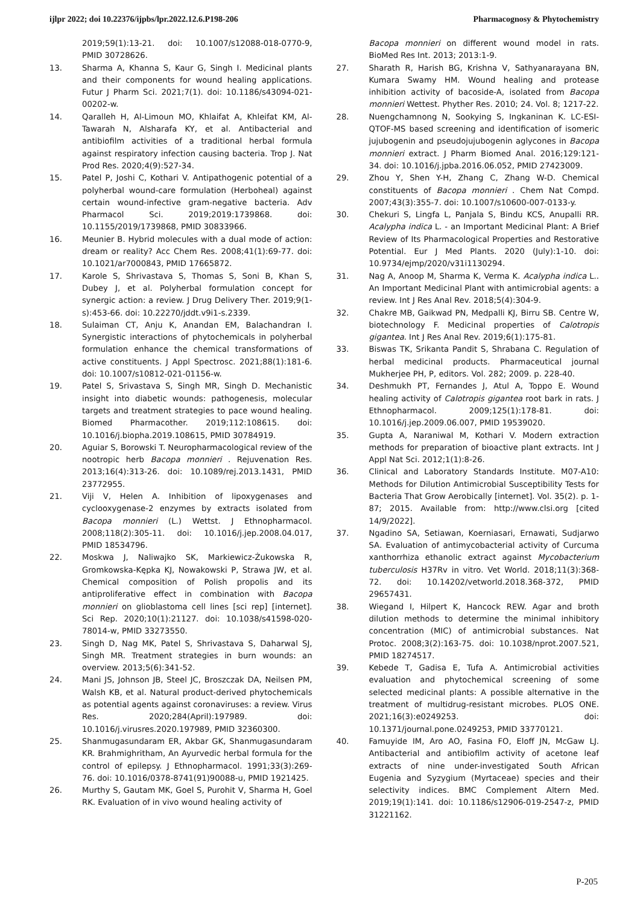ijlpr 2022; doi 10.22376/ijpbs/lpr.2022.12.6.P198-206 Pharmacognosy & Phytochemistry
2019;59(1):13-21. doi: 10.1007/s12088-018-0770-9, PMID 30728626.
13. Sharma A, Khanna S, Kaur G, Singh I. Medicinal plants and their components for wound healing applications. Futur J Pharm Sci. 2021;7(1). doi: 10.1186/s43094-021-00202-w.
14. Qaralleh H, Al-Limoun MO, Khlaifat A, Khleifat KM, Al-Tawarah N, Alsharafa KY, et al. Antibacterial and antibiofilm activities of a traditional herbal formula against respiratory infection causing bacteria. Trop J. Nat Prod Res. 2020;4(9):527-34.
15. Patel P, Joshi C, Kothari V. Antipathogenic potential of a polyherbal wound-care formulation (Herboheal) against certain wound-infective gram-negative bacteria. Adv Pharmacol Sci. 2019;2019:1739868. doi: 10.1155/2019/1739868, PMID 30833966.
16. Meunier B. Hybrid molecules with a dual mode of action: dream or reality? Acc Chem Res. 2008;41(1):69-77. doi: 10.1021/ar7000843, PMID 17665872.
17. Karole S, Shrivastava S, Thomas S, Soni B, Khan S, Dubey J, et al. Polyherbal formulation concept for synergic action: a review. J Drug Delivery Ther. 2019;9(1-s):453-66. doi: 10.22270/jddt.v9i1-s.2339.
18. Sulaiman CT, Anju K, Anandan EM, Balachandran I. Synergistic interactions of phytochemicals in polyherbal formulation enhance the chemical transformations of active constituents. J Appl Spectrosc. 2021;88(1):181-6. doi: 10.1007/s10812-021-01156-w.
19. Patel S, Srivastava S, Singh MR, Singh D. Mechanistic insight into diabetic wounds: pathogenesis, molecular targets and treatment strategies to pace wound healing. Biomed Pharmacother. 2019;112:108615. doi: 10.1016/j.biopha.2019.108615, PMID 30784919.
20. Aguiar S, Borowski T. Neuropharmacological review of the nootropic herb Bacopa monnieri . Rejuvenation Res. 2013;16(4):313-26. doi: 10.1089/rej.2013.1431, PMID 23772955.
21. Viji V, Helen A. Inhibition of lipoxygenases and cyclooxygenase-2 enzymes by extracts isolated from Bacopa monnieri (L.) Wettst. J Ethnopharmacol. 2008;118(2):305-11. doi: 10.1016/j.jep.2008.04.017, PMID 18534796.
22. Moskwa J, Naliwajko SK, Markiewicz-Żukowska R, Gromkowska-Kępka KJ, Nowakowski P, Strawa JW, et al. Chemical composition of Polish propolis and its antiproliferative effect in combination with Bacopa monnieri on glioblastoma cell lines [sci rep] [internet]. Sci Rep. 2020;10(1):21127. doi: 10.1038/s41598-020-78014-w, PMID 33273550.
23. Singh D, Nag MK, Patel S, Shrivastava S, Daharwal SJ, Singh MR. Treatment strategies in burn wounds: an overview. 2013;5(6):341-52.
24. Mani JS, Johnson JB, Steel JC, Broszczak DA, Neilsen PM, Walsh KB, et al. Natural product-derived phytochemicals as potential agents against coronaviruses: a review. Virus Res. 2020;284(April):197989. doi: 10.1016/j.virusres.2020.197989, PMID 32360300.
25. Shanmugasundaram ER, Akbar GK, Shanmugasundaram KR. Brahmighritham, An Ayurvedic herbal formula for the control of epilepsy. J Ethnopharmacol. 1991;33(3):269-76. doi: 10.1016/0378-8741(91)90088-u, PMID 1921425.
26. Murthy S, Gautam MK, Goel S, Purohit V, Sharma H, Goel RK. Evaluation of in vivo wound healing activity of
Bacopa monnieri on different wound model in rats. BioMed Res Int. 2013; 2013:1-9.
27. Sharath R, Harish BG, Krishna V, Sathyanarayana BN, Kumara Swamy HM. Wound healing and protease inhibition activity of bacoside-A, isolated from Bacopa monnieri Wettest. Phyther Res. 2010; 24. Vol. 8; 1217-22.
28. Nuengchamnong N, Sookying S, Ingkaninan K. LC-ESI-QTOF-MS based screening and identification of isomeric jujubogenin and pseudojujubogenin aglycones in Bacopa monnieri extract. J Pharm Biomed Anal. 2016;129:121-34. doi: 10.1016/j.jpba.2016.06.052, PMID 27423009.
29. Zhou Y, Shen Y-H, Zhang C, Zhang W-D. Chemical constituents of Bacopa monnieri . Chem Nat Compd. 2007;43(3):355-7. doi: 10.1007/s10600-007-0133-y.
30. Chekuri S, Lingfa L, Panjala S, Bindu KCS, Anupalli RR. Acalypha indica L. - an Important Medicinal Plant: A Brief Review of Its Pharmacological Properties and Restorative Potential. Eur J Med Plants. 2020 (July):1-10. doi: 10.9734/ejmp/2020/v31i1130294.
31. Nag A, Anoop M, Sharma K, Verma K. Acalypha indica L.. An Important Medicinal Plant with antimicrobial agents: a review. Int J Res Anal Rev. 2018;5(4):304-9.
32. Chakre MB, Gaikwad PN, Medpalli KJ, Birru SB. Centre W, biotechnology F. Medicinal properties of Calotropis gigantea. Int J Res Anal Rev. 2019;6(1):175-81.
33. Biswas TK, Srikanta Pandit S, Shrabana C. Regulation of herbal medicinal products. Pharmaceutical journal Mukherjee PH, P, editors. Vol. 282; 2009. p. 228-40.
34. Deshmukh PT, Fernandes J, Atul A, Toppo E. Wound healing activity of Calotropis gigantea root bark in rats. J Ethnopharmacol. 2009;125(1):178-81. doi: 10.1016/j.jep.2009.06.007, PMID 19539020.
35. Gupta A, Naraniwal M, Kothari V. Modern extraction methods for preparation of bioactive plant extracts. Int J Appl Nat Sci. 2012;1(1):8-26.
36. Clinical and Laboratory Standards Institute. M07-A10: Methods for Dilution Antimicrobial Susceptibility Tests for Bacteria That Grow Aerobically [internet]. Vol. 35(2). p. 1-87; 2015. Available from: http://www.clsi.org [cited 14/9/2022].
37. Ngadino SA, Setiawan, Koerniasari, Ernawati, Sudjarwo SA. Evaluation of antimycobacterial activity of Curcuma xanthorrhiza ethanolic extract against Mycobacterium tuberculosis H37Rv in vitro. Vet World. 2018;11(3):368-72. doi: 10.14202/vetworld.2018.368-372, PMID 29657431.
38. Wiegand I, Hilpert K, Hancock REW. Agar and broth dilution methods to determine the minimal inhibitory concentration (MIC) of antimicrobial substances. Nat Protoc. 2008;3(2):163-75. doi: 10.1038/nprot.2007.521, PMID 18274517.
39. Kebede T, Gadisa E, Tufa A. Antimicrobial activities evaluation and phytochemical screening of some selected medicinal plants: A possible alternative in the treatment of multidrug-resistant microbes. PLOS ONE. 2021;16(3):e0249253. doi: 10.1371/journal.pone.0249253, PMID 33770121.
40. Famuyide IM, Aro AO, Fasina FO, Eloff JN, McGaw LJ. Antibacterial and antibiofilm activity of acetone leaf extracts of nine under-investigated South African Eugenia and Syzygium (Myrtaceae) species and their selectivity indices. BMC Complement Altern Med. 2019;19(1):141. doi: 10.1186/s12906-019-2547-z, PMID 31221162.
P-205